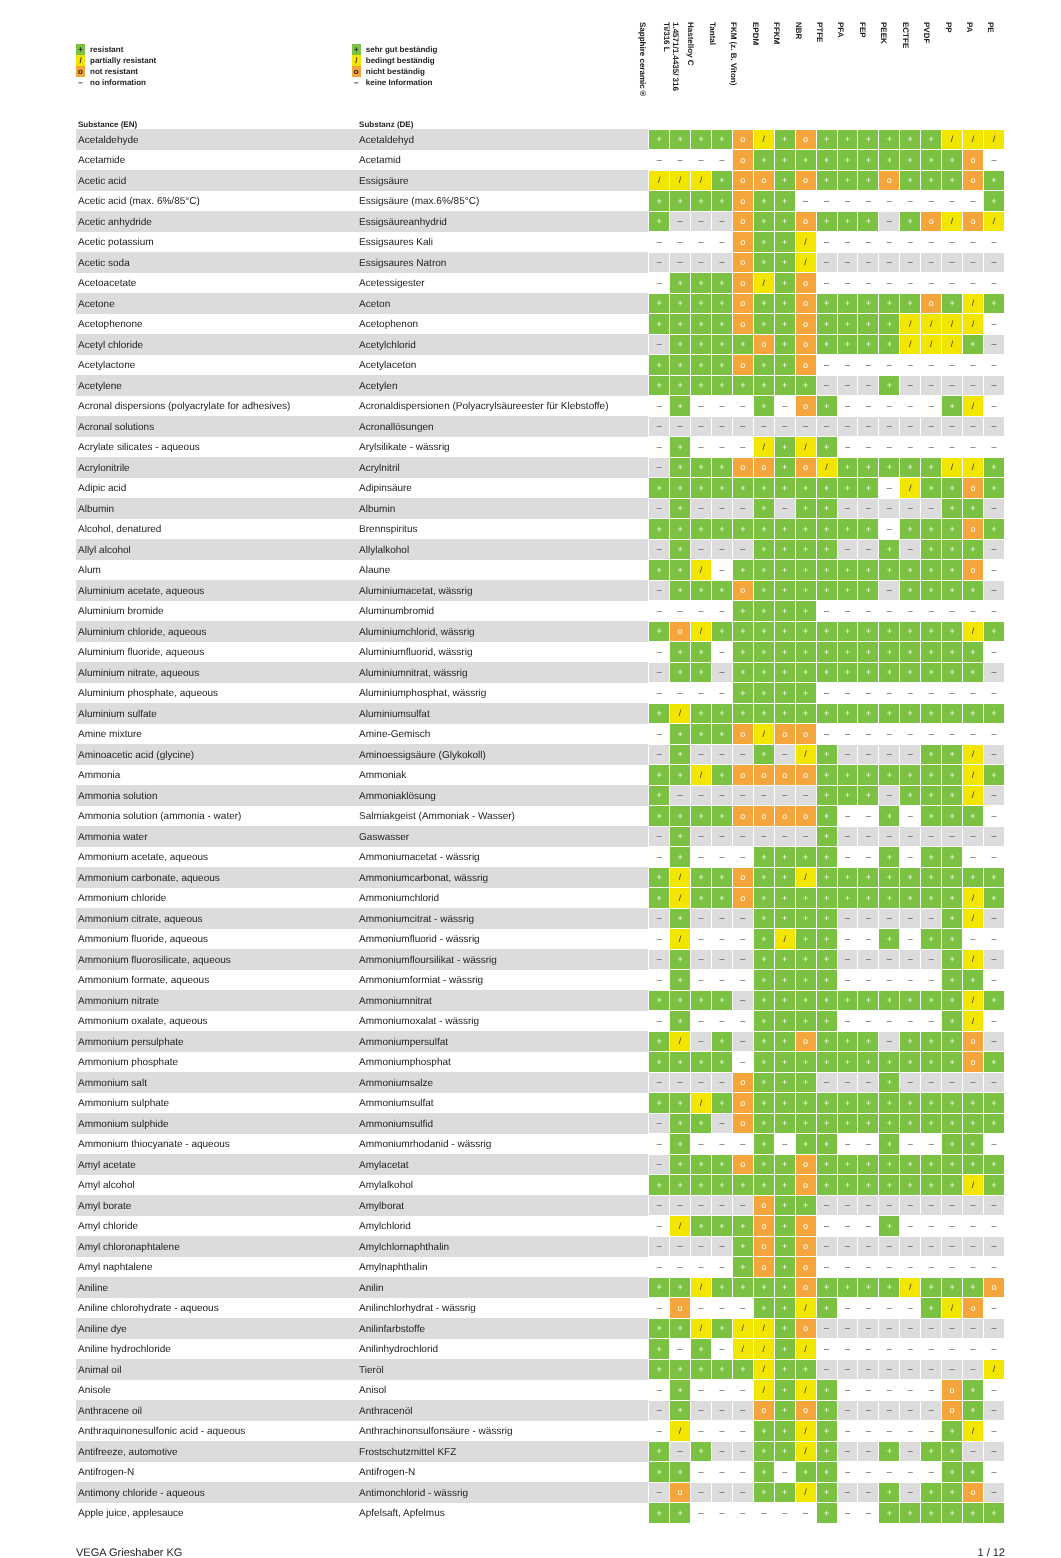+ resistant
/ partially resistant
o not resistant
– no information
+ sehr gut beständig
/ bedingt beständig
o nicht beständig
– keine Information
| Sapphire ceramic® | 1.4571/1.4435/ 316 Ti/316 L | Hastelloy C | Tantal | FKM (z. B. Viton) | EPDM | FFKM | NBR | PTFE | PFA | FEP | PEEK | ECTFE | PVDF | PP | PA | PE |
| --- | --- | --- | --- | --- | --- | --- | --- | --- | --- | --- | --- | --- | --- | --- | --- | --- |
| Substance (EN) | Substanz (DE) | | | | | | | | | | | | | | | | | |
| --- | --- | --- | --- | --- | --- | --- | --- | --- | --- | --- | --- | --- | --- | --- | --- | --- | --- | --- |
| Acetaldehyde | Acetaldehyd | + | + | + | + | o | / | + | o | + | + | + | + | + | + | / | / | / |
| Acetamide | Acetamid | – | – | – | – | o | + | + | + | + | + | + | + | + | + | + | o | – |
| Acetic acid | Essigsäure | / | / | / | + | o | o | + | o | + | + | + | o | + | + | + | o | + |
| Acetic acid (max. 6%/85°C) | Essigsäure (max.6%/85°C) | + | + | + | + | o | + | + | – | – | – | – | – | – | – | – | – | + |
| Acetic anhydride | Essigsäureanhydrid | + | – | – | – | o | + | + | o | + | + | + | – | + | o | / | o | / |
| Acetic potassium | Essigsaures Kali | – | – | – | – | o | + | + | / | – | – | – | – | – | – | – | – | – |
| Acetic soda | Essigsaures Natron | – | – | – | – | o | + | + | / | – | – | – | – | – | – | – | – | – |
| Acetoacetate | Acetessigester | – | + | + | + | o | / | + | o | – | – | – | – | – | – | – | – | – |
| Acetone | Aceton | + | + | + | + | o | + | + | o | + | + | + | + | + | o | + | / | + |
| Acetophenone | Acetophenon | + | + | + | + | o | + | + | o | + | + | + | + | / | / | / | / | – |
| Acetyl chloride | Acetylchlorid | – | + | + | + | + | o | + | o | + | + | + | + | / | / | / | + | – |
| Acetylactone | Acetylaceton | + | + | + | + | o | + | + | o | – | – | – | – | – | – | – | – | – |
| Acetylene | Acetylen | + | + | + | + | + | + | + | + | – | – | – | + | – | – | – | – | – |
| Acronal dispersions (polyacrylate for adhesives) | Acronaldispersionen (Polyacrylsäureester für Klebstoffe) | – | + | – | – | – | + | – | o | + | – | – | – | – | – | + | / | – |
| Acronal solutions | Acronallösungen | – | – | – | – | – | – | – | – | – | – | – | – | – | – | – | – | – |
| Acrylate silicates - aqueous | Arylsilikate - wässrig | – | + | – | – | – | / | + | / | + | – | – | – | – | – | – | – | – |
| Acrylonitrile | Acrylnitril | – | + | + | + | o | o | + | o | / | + | + | + | + | + | / | / | + |
| Adipic acid | Adipinsäure | + | + | + | + | + | + | + | + | + | + | + | – | / | + | + | o | + |
| Albumin | Albumin | – | + | – | – | – | + | – | + | + | – | – | – | – | – | + | + | – |
| Alcohol, denatured | Brennspiritus | + | + | + | + | + | + | + | + | + | + | + | – | + | + | + | o | + |
| Allyl alcohol | Allylalkohol | – | + | – | – | – | + | + | + | + | – | – | + | – | + | + | + | – |
| Alum | Alaune | + | + | / | – | + | + | + | + | + | + | + | + | + | + | + | o | – |
| Aluminium acetate, aqueous | Aluminiumacetat, wässrig | – | + | + | + | o | + | + | + | + | + | + | – | + | + | + | + | – |
| Aluminium bromide | Aluminumbromid | – | – | – | – | + | + | + | + | – | – | – | – | – | – | – | – | – |
| Aluminium chloride, aqueous | Aluminiumchlorid, wässrig | + | o | / | + | + | + | + | + | + | + | + | + | + | + | + | / | + |
| Aluminium fluoride, aqueous | Aluminiumfluorid, wässrig | – | + | + | – | + | + | + | + | + | + | + | + | + | + | + | + | – |
| Aluminium nitrate, aqueous | Aluminiumnitrat, wässrig | – | + | + | – | + | + | + | + | + | + | + | + | + | + | + | + | – |
| Aluminium phosphate, aqueous | Aluminiumphosphat, wässrig | – | – | – | – | + | + | + | + | – | – | – | – | – | – | – | – | – |
| Aluminium sulfate | Aluminiumsulfat | + | / | + | + | + | + | + | + | + | + | + | + | + | + | + | + | + |
| Amine mixture | Amine-Gemisch | – | + | + | + | o | / | o | o | – | – | – | – | – | – | – | – | – |
| Aminoacetic acid (glycine) | Aminoessigsäure (Glykokoll) | – | + | – | – | – | + | – | / | + | – | – | – | – | + | + | / | – |
| Ammonia | Ammoniak | + | + | / | + | o | o | o | o | + | + | + | + | + | + | + | / | + |
| Ammonia solution | Ammoniaklösung | + | – | – | – | – | – | – | – | + | + | + | – | + | + | + | / | – |
| Ammonia solution (ammonia - water) | Salmiakgeist (Ammoniak - Wasser) | + | + | + | + | o | o | o | o | + | – | – | + | – | + | + | + | – |
| Ammonia water | Gaswasser | – | + | – | – | – | – | – | – | + | – | – | – | – | – | – | – | – |
| Ammonium acetate, aqueous | Ammoniumacetat - wässrig | – | + | – | – | – | + | + | + | + | – | – | + | – | + | + | – | – |
| Ammonium carbonate, aqueous | Ammoniumcarbonat, wässrig | + | / | + | + | o | + | + | / | + | + | + | + | + | + | + | + | + |
| Ammonium chloride | Ammoniumchlorid | + | / | + | + | o | + | + | + | + | + | + | + | + | + | + | / | + |
| Ammonium citrate, aqueous | Ammoniumcitrat - wässrig | – | + | – | – | – | + | + | + | + | – | – | – | – | – | + | / | – |
| Ammonium fluoride, aqueous | Ammoniumfluorid - wässrig | – | / | – | – | – | + | / | + | + | – | – | + | – | + | + | – | – |
| Ammonium fluorosilicate, aqueous | Ammoniumfloursilikat - wässrig | – | + | – | – | – | + | + | + | + | – | – | – | – | – | + | / | – |
| Ammonium formate, aqueous | Ammoniumformiat - wässrig | – | + | – | – | – | + | + | + | + | – | – | – | – | – | + | + | – |
| Ammonium nitrate | Ammoniumnitrat | + | + | + | + | – | + | + | + | + | + | + | + | + | + | + | / | + |
| Ammonium oxalate, aqueous | Ammoniumoxalat - wässrig | – | + | – | – | – | + | + | + | + | – | – | – | – | – | + | / | – |
| Ammonium persulphate | Ammoniumpersulfat | + | / | – | + | – | + | + | o | + | + | + | – | + | + | + | o | – |
| Ammonium phosphate | Ammoniumphosphat | + | + | + | + | – | + | + | + | + | + | + | + | + | + | + | o | + |
| Ammonium salt | Ammoniumsalze | – | – | – | – | o | + | + | + | – | – | – | + | – | – | – | – | – |
| Ammonium sulphate | Ammoniumsulfat | + | + | / | + | o | + | + | + | + | + | + | + | + | + | + | + | + |
| Ammonium sulphide | Ammoniumsulfid | – | + | + | – | o | + | + | + | + | + | + | + | + | + | + | + | + |
| Ammonium thiocyanate - aqueous | Ammoniumrhodanid - wässrig | – | + | – | – | – | + | – | + | + | – | – | + | – | – | + | + | – |
| Amyl acetate | Amylacetat | – | + | + | + | o | + | + | o | + | + | + | + | + | + | + | + | + |
| Amyl alcohol | Amylalkohol | + | + | + | + | + | + | + | o | + | + | + | + | + | + | + | / | + |
| Amyl borate | Amylborat | – | – | – | – | – | o | + | + | – | – | – | – | – | – | – | – | – |
| Amyl chloride | Amylchlorid | – | / | + | + | + | o | + | o | – | – | – | + | – | – | – | – | – |
| Amyl chloronaphtalene | Amylchlornaphthalin | – | – | – | – | + | o | + | o | – | – | – | – | – | – | – | – | – |
| Amyl naphtalene | Amylnaphthalin | – | – | – | – | + | o | + | o | – | – | – | – | – | – | – | – | – |
| Aniline | Anilin | + | + | / | + | + | + | + | o | + | + | + | + | / | + | + | + | o |
| Aniline chlorohydrate - aqueous | Anilinchlorhydrat - wässrig | – | o | – | – | – | + | + | / | + | – | – | – | – | + | / | o | – |
| Aniline dye | Anilinfarbstoffe | + | + | / | + | / | / | + | o | – | – | – | – | – | – | – | – | – |
| Aniline hydrochloride | Anilinhydrochlorid | + | – | + | – | / | / | + | / | – | – | – | – | – | – | – | – | – |
| Animal oil | Tieröl | + | + | + | + | + | / | + | + | – | – | – | – | – | – | – | – | / |
| Anisole | Anisol | – | + | – | – | – | / | + | / | + | – | – | – | – | – | o | + | – |
| Anthracene oil | Anthracenöl | – | + | – | – | – | o | + | o | + | – | – | – | – | – | o | + | – |
| Anthraquinonesulfonic acid - aqueous | Anthrachinonsulfonsäure - wässrig | – | / | – | – | – | + | + | / | + | – | – | – | – | – | + | / | – |
| Antifreeze, automotive | Frostschutzmittel KFZ | + | – | + | – | – | + | + | / | + | – | – | + | – | + | + | – | – |
| Antifrogen-N | Antifrogen-N | + | + | – | – | – | + | – | + | + | – | – | – | – | – | + | + | – |
| Antimony chloride - aqueous | Antimonchlorid - wässrig | – | o | – | – | – | + | + | / | + | – | – | + | – | + | + | o | – |
| Apple juice, applesauce | Apfelsaft, Apfelmus | + | + | – | – | – | – | – | – | + | – | – | + | + | + | + | + | + |
VEGA Grieshaber KG 1 / 12